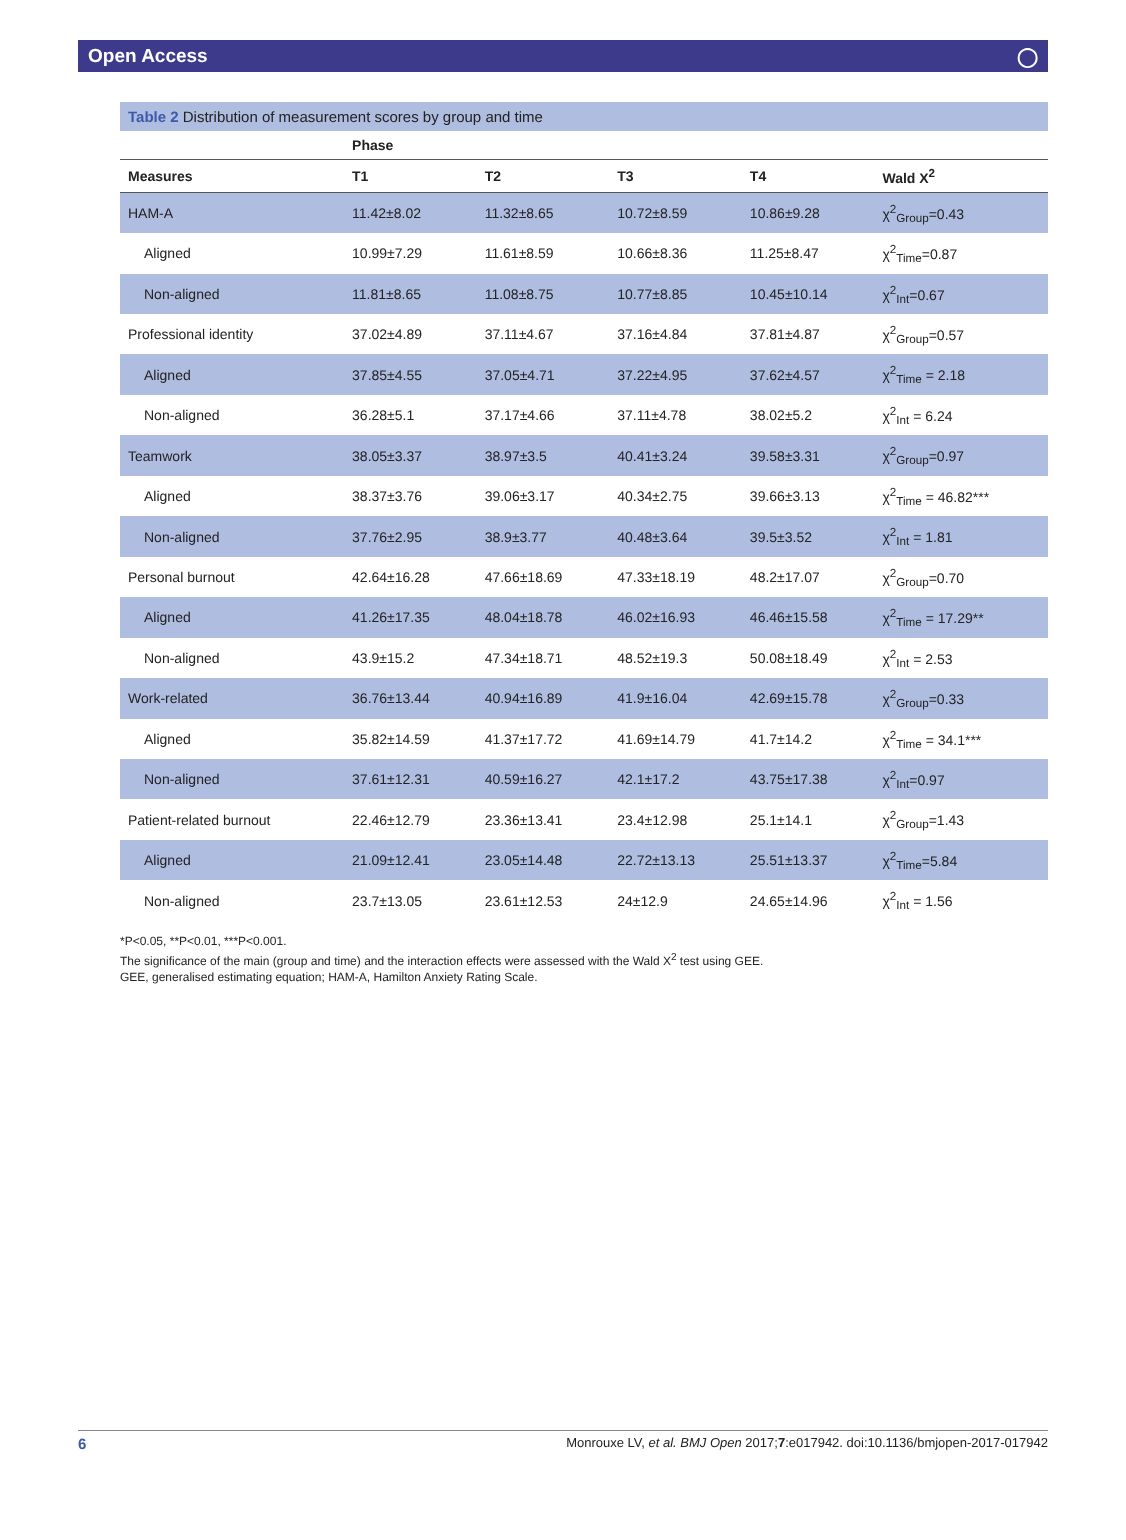Open Access ◯
Table 2 Distribution of measurement scores by group and time
| | Phase | | | | |
| --- | --- | --- | --- | --- | --- |
| Measures | T1 | T2 | T3 | T4 | Wald X<sup>2</sup> |
| HAM-A | 11.42±8.02 | 11.32±8.65 | 10.72±8.59 | 10.86±9.28 | χ<sup>2</sup><sub>Group</sub>=0.43 |
| Aligned | 10.99±7.29 | 11.61±8.59 | 10.66±8.36 | 11.25±8.47 | χ<sup>2</sup><sub>Time</sub>=0.87 |
| Non-aligned | 11.81±8.65 | 11.08±8.75 | 10.77±8.85 | 10.45±10.14 | χ<sup>2</sup><sub>Int</sub>=0.67 |
| Professional identity | 37.02±4.89 | 37.11±4.67 | 37.16±4.84 | 37.81±4.87 | χ<sup>2</sup><sub>Group</sub>=0.57 |
| Aligned | 37.85±4.55 | 37.05±4.71 | 37.22±4.95 | 37.62±4.57 | χ<sup>2</sup><sub>Time</sub> = 2.18 |
| Non-aligned | 36.28±5.1 | 37.17±4.66 | 37.11±4.78 | 38.02±5.2 | χ<sup>2</sup><sub>Int</sub> = 6.24 |
| Teamwork | 38.05±3.37 | 38.97±3.5 | 40.41±3.24 | 39.58±3.31 | χ<sup>2</sup><sub>Group</sub>=0.97 |
| Aligned | 38.37±3.76 | 39.06±3.17 | 40.34±2.75 | 39.66±3.13 | χ<sup>2</sup><sub>Time</sub> = 46.82*** |
| Non-aligned | 37.76±2.95 | 38.9±3.77 | 40.48±3.64 | 39.5±3.52 | χ<sup>2</sup><sub>Int</sub> = 1.81 |
| Personal burnout | 42.64±16.28 | 47.66±18.69 | 47.33±18.19 | 48.2±17.07 | χ<sup>2</sup><sub>Group</sub>=0.70 |
| Aligned | 41.26±17.35 | 48.04±18.78 | 46.02±16.93 | 46.46±15.58 | χ<sup>2</sup><sub>Time</sub> = 17.29** |
| Non-aligned | 43.9±15.2 | 47.34±18.71 | 48.52±19.3 | 50.08±18.49 | χ<sup>2</sup><sub>Int</sub> = 2.53 |
| Work-related | 36.76±13.44 | 40.94±16.89 | 41.9±16.04 | 42.69±15.78 | χ<sup>2</sup><sub>Group</sub>=0.33 |
| Aligned | 35.82±14.59 | 41.37±17.72 | 41.69±14.79 | 41.7±14.2 | χ<sup>2</sup><sub>Time</sub> = 34.1*** |
| Non-aligned | 37.61±12.31 | 40.59±16.27 | 42.1±17.2 | 43.75±17.38 | χ<sup>2</sup><sub>Int</sub>=0.97 |
| Patient-related burnout | 22.46±12.79 | 23.36±13.41 | 23.4±12.98 | 25.1±14.1 | χ<sup>2</sup><sub>Group</sub>=1.43 |
| Aligned | 21.09±12.41 | 23.05±14.48 | 22.72±13.13 | 25.51±13.37 | χ<sup>2</sup><sub>Time</sub>=5.84 |
| Non-aligned | 23.7±13.05 | 23.61±12.53 | 24±12.9 | 24.65±14.96 | χ<sup>2</sup><sub>Int</sub> = 1.56 |
*P<0.05, **P<0.01, ***P<0.001.
The significance of the main (group and time) and the interaction effects were assessed with the Wald X<sup>2</sup> test using GEE.
GEE, generalised estimating equation; HAM-A, Hamilton Anxiety Rating Scale.
6 Monrouxe LV, et al. BMJ Open 2017;7:e017942. doi:10.1136/bmjopen-2017-017942